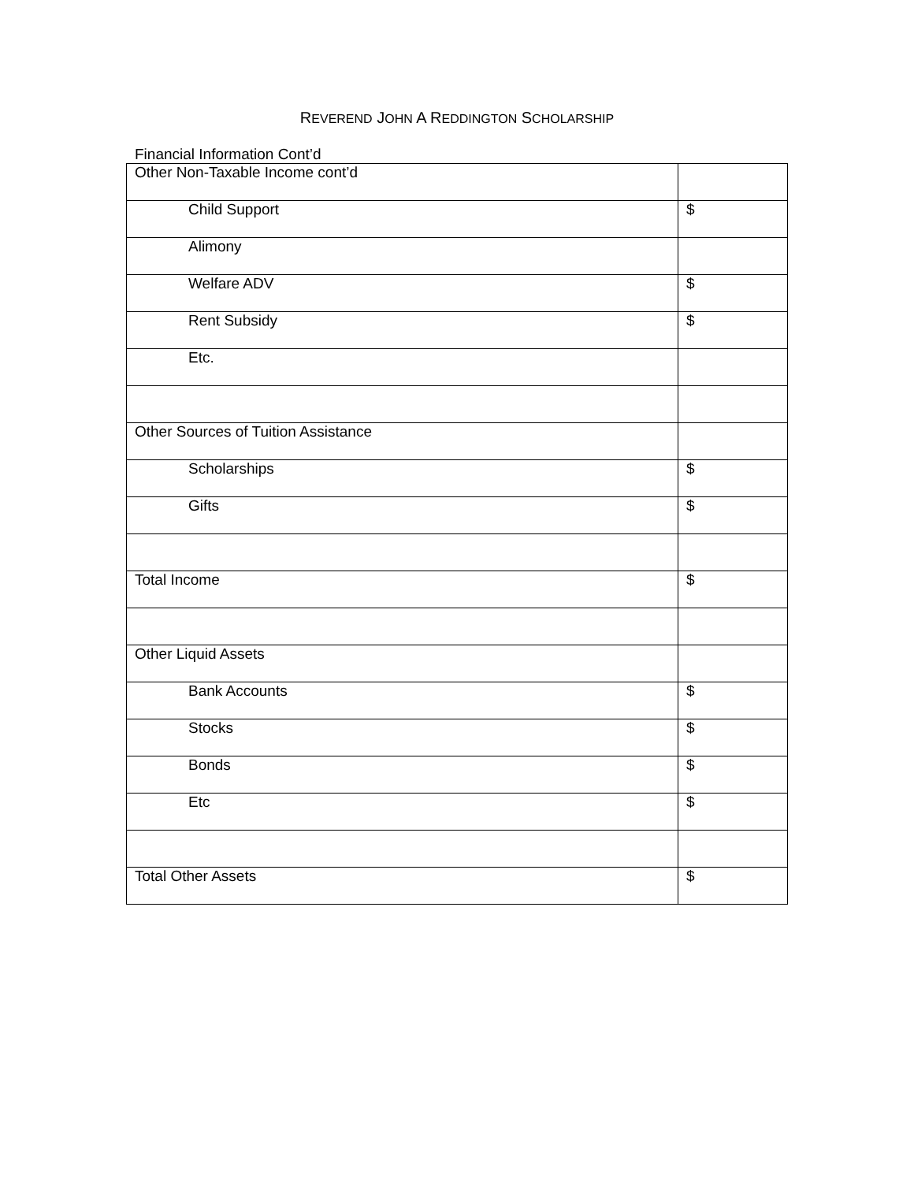REVEREND JOHN A REDDINGTON SCHOLARSHIP
Financial Information Cont’d
| Other Non-Taxable Income cont’d | |
| Child Support | $ |
| Alimony | |
| Welfare ADV | $ |
| Rent Subsidy | $ |
| Etc. | |
| Other Sources of Tuition Assistance | |
| Scholarships | $ |
| Gifts | $ |
| Total Income | $ |
| Other Liquid Assets | |
| Bank Accounts | $ |
| Stocks | $ |
| Bonds | $ |
| Etc | $ |
| Total Other Assets | $ |